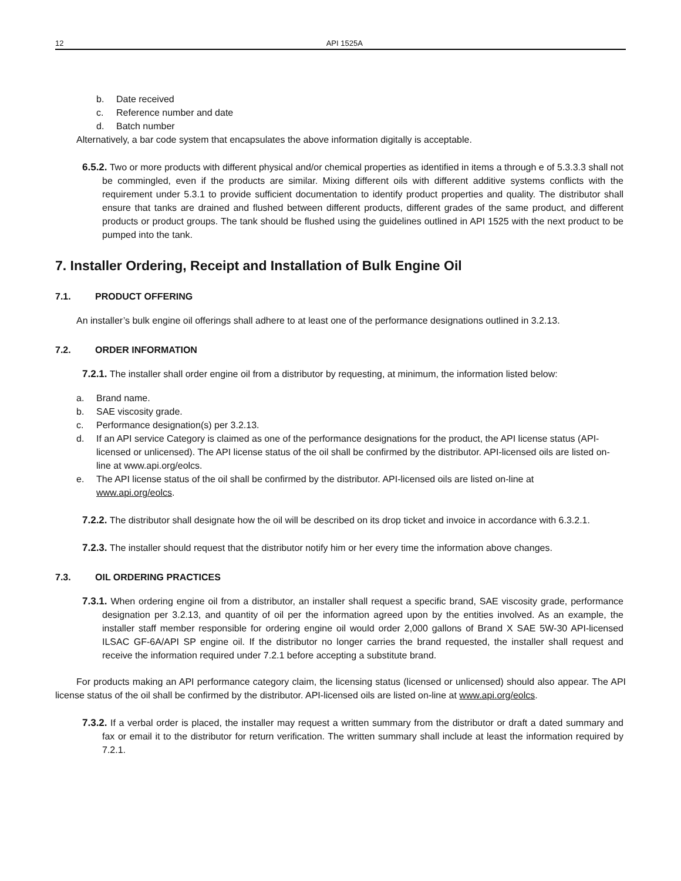12 API 1525A
b. Date received
c. Reference number and date
d. Batch number
Alternatively, a bar code system that encapsulates the above information digitally is acceptable.
6.5.2. Two or more products with different physical and/or chemical properties as identified in items a through e of 5.3.3.3 shall not be commingled, even if the products are similar. Mixing different oils with different additive systems conflicts with the requirement under 5.3.1 to provide sufficient documentation to identify product properties and quality. The distributor shall ensure that tanks are drained and flushed between different products, different grades of the same product, and different products or product groups. The tank should be flushed using the guidelines outlined in API 1525 with the next product to be pumped into the tank.
7. Installer Ordering, Receipt and Installation of Bulk Engine Oil
7.1. PRODUCT OFFERING
An installer’s bulk engine oil offerings shall adhere to at least one of the performance designations outlined in 3.2.13.
7.2. ORDER INFORMATION
7.2.1. The installer shall order engine oil from a distributor by requesting, at minimum, the information listed below:
a. Brand name.
b. SAE viscosity grade.
c. Performance designation(s) per 3.2.13.
d. If an API service Category is claimed as one of the performance designations for the product, the API license status (API-licensed or unlicensed). The API license status of the oil shall be confirmed by the distributor. API-licensed oils are listed on-line at www.api.org/eolcs.
e. The API license status of the oil shall be confirmed by the distributor. API-licensed oils are listed on-line at www.api.org/eolcs.
7.2.2. The distributor shall designate how the oil will be described on its drop ticket and invoice in accordance with 6.3.2.1.
7.2.3. The installer should request that the distributor notify him or her every time the information above changes.
7.3. OIL ORDERING PRACTICES
7.3.1. When ordering engine oil from a distributor, an installer shall request a specific brand, SAE viscosity grade, performance designation per 3.2.13, and quantity of oil per the information agreed upon by the entities involved. As an example, the installer staff member responsible for ordering engine oil would order 2,000 gallons of Brand X SAE 5W-30 API-licensed ILSAC GF-6A/API SP engine oil. If the distributor no longer carries the brand requested, the installer shall request and receive the information required under 7.2.1 before accepting a substitute brand.
For products making an API performance category claim, the licensing status (licensed or unlicensed) should also appear. The API license status of the oil shall be confirmed by the distributor. API-licensed oils are listed on-line at www.api.org/eolcs.
7.3.2. If a verbal order is placed, the installer may request a written summary from the distributor or draft a dated summary and fax or email it to the distributor for return verification. The written summary shall include at least the information required by 7.2.1.